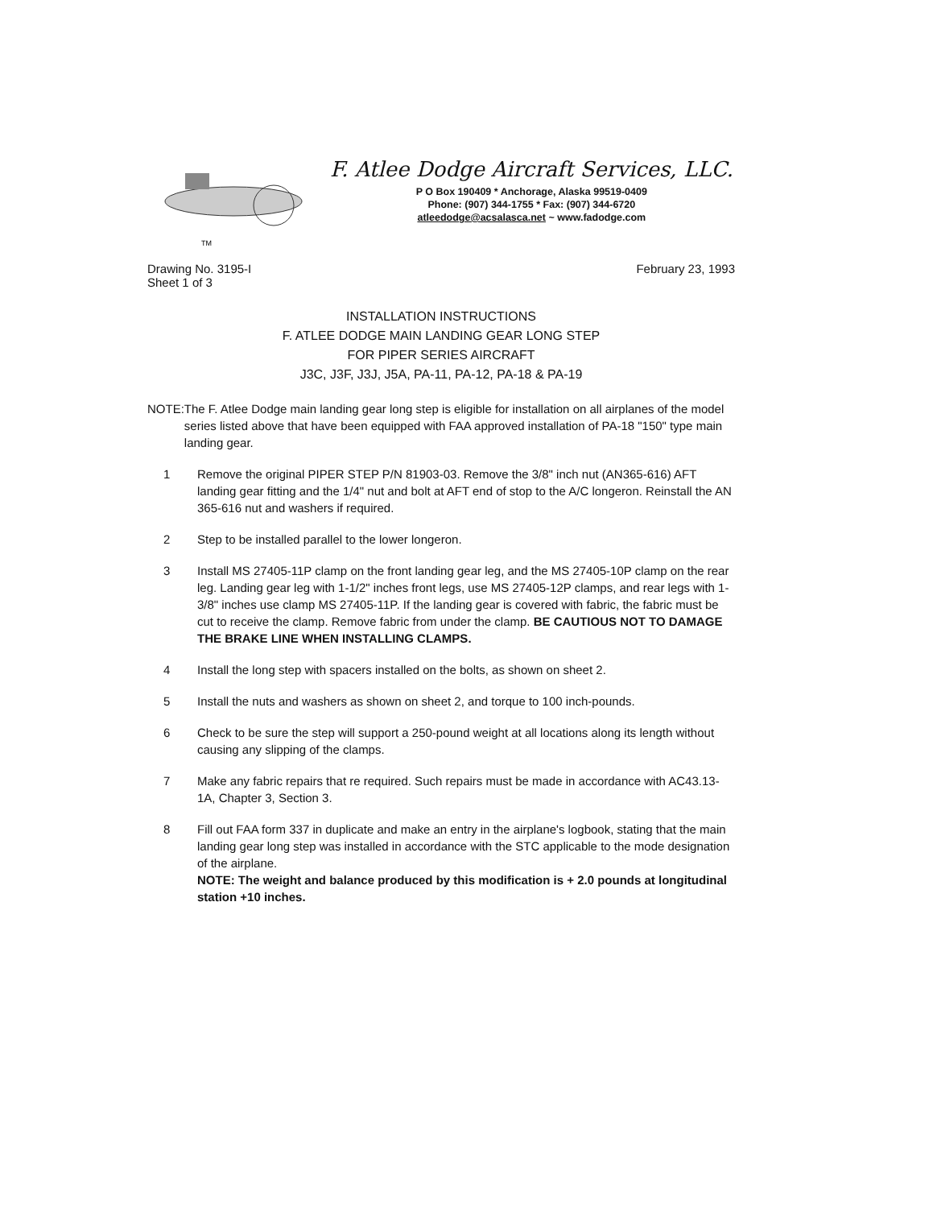TM
F. Atlee Dodge Aircraft Services, LLC.
P O Box 190409 * Anchorage, Alaska 99519-0409
Phone: (907) 344-1755 * Fax: (907) 344-6720
atleedodge@acsalasca.net ~ www.fadodge.com
Drawing No. 3195-I
Sheet 1 of 3
February 23, 1993
INSTALLATION INSTRUCTIONS
F. ATLEE DODGE MAIN LANDING GEAR LONG STEP
FOR PIPER SERIES AIRCRAFT
J3C, J3F, J3J, J5A, PA-11, PA-12, PA-18 & PA-19
NOTE: The F. Atlee Dodge main landing gear long step is eligible for installation on all airplanes of the model series listed above that have been equipped with FAA approved installation of PA-18 "150" type main landing gear.
1 Remove the original PIPER STEP P/N 81903-03. Remove the 3/8" inch nut (AN365-616) AFT landing gear fitting and the 1/4" nut and bolt at AFT end of stop to the A/C longeron. Reinstall the AN 365-616 nut and washers if required.
2 Step to be installed parallel to the lower longeron.
3 Install MS 27405-11P clamp on the front landing gear leg, and the MS 27405-10P clamp on the rear leg. Landing gear leg with 1-1/2" inches front legs, use MS 27405-12P clamps, and rear legs with 1-3/8" inches use clamp MS 27405-11P. If the landing gear is covered with fabric, the fabric must be cut to receive the clamp. Remove fabric from under the clamp. BE CAUTIOUS NOT TO DAMAGE THE BRAKE LINE WHEN INSTALLING CLAMPS.
4 Install the long step with spacers installed on the bolts, as shown on sheet 2.
5 Install the nuts and washers as shown on sheet 2, and torque to 100 inch-pounds.
6 Check to be sure the step will support a 250-pound weight at all locations along its length without causing any slipping of the clamps.
7 Make any fabric repairs that re required. Such repairs must be made in accordance with AC43.13-1A, Chapter 3, Section 3.
8 Fill out FAA form 337 in duplicate and make an entry in the airplane's logbook, stating that the main landing gear long step was installed in accordance with the STC applicable to the mode designation of the airplane.
NOTE: The weight and balance produced by this modification is + 2.0 pounds at longitudinal station +10 inches.